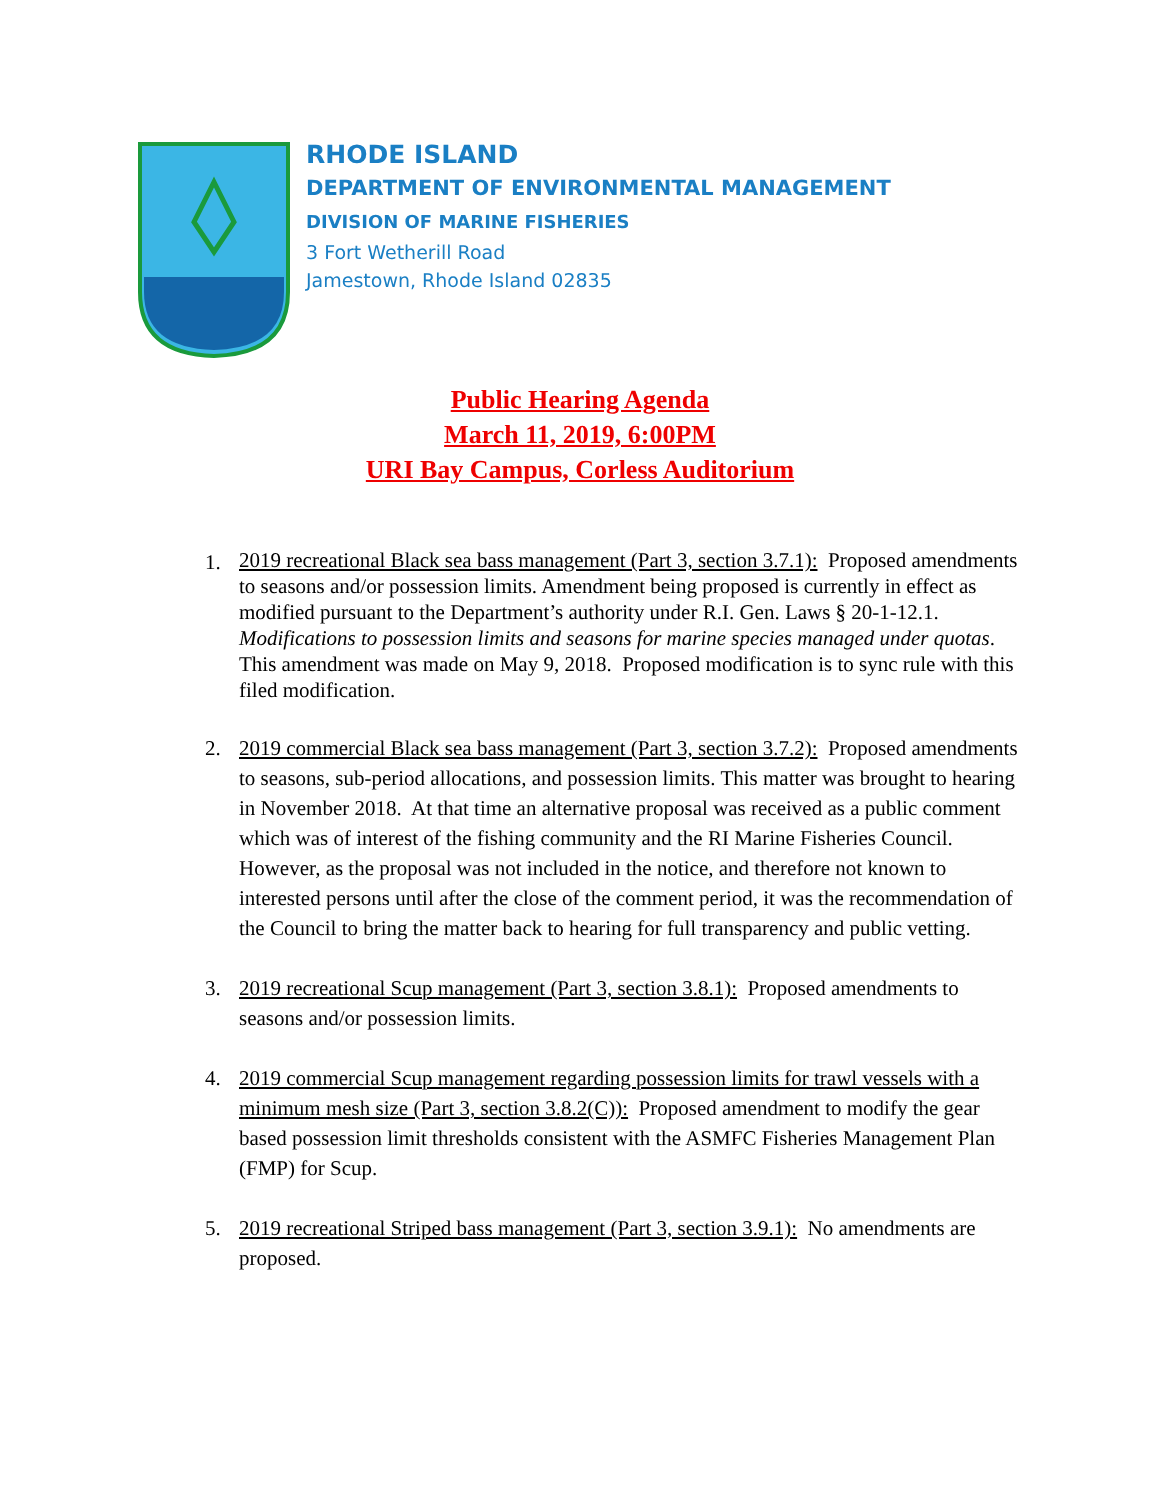RHODE ISLAND
DEPARTMENT OF ENVIRONMENTAL MANAGEMENT
DIVISION OF MARINE FISHERIES
3 Fort Wetherill Road
Jamestown, Rhode Island 02835
Public Hearing Agenda
March 11, 2019, 6:00PM
URI Bay Campus, Corless Auditorium
1. 2019 recreational Black sea bass management (Part 3, section 3.7.1): Proposed amendments to seasons and/or possession limits. Amendment being proposed is currently in effect as modified pursuant to the Department’s authority under R.I. Gen. Laws § 20-1-12.1. Modifications to possession limits and seasons for marine species managed under quotas. This amendment was made on May 9, 2018. Proposed modification is to sync rule with this filed modification.
2. 2019 commercial Black sea bass management (Part 3, section 3.7.2): Proposed amendments to seasons, sub-period allocations, and possession limits. This matter was brought to hearing in November 2018. At that time an alternative proposal was received as a public comment which was of interest of the fishing community and the RI Marine Fisheries Council. However, as the proposal was not included in the notice, and therefore not known to interested persons until after the close of the comment period, it was the recommendation of the Council to bring the matter back to hearing for full transparency and public vetting.
3. 2019 recreational Scup management (Part 3, section 3.8.1): Proposed amendments to seasons and/or possession limits.
4. 2019 commercial Scup management regarding possession limits for trawl vessels with a minimum mesh size (Part 3, section 3.8.2(C)): Proposed amendment to modify the gear based possession limit thresholds consistent with the ASMFC Fisheries Management Plan (FMP) for Scup.
5. 2019 recreational Striped bass management (Part 3, section 3.9.1): No amendments are proposed.